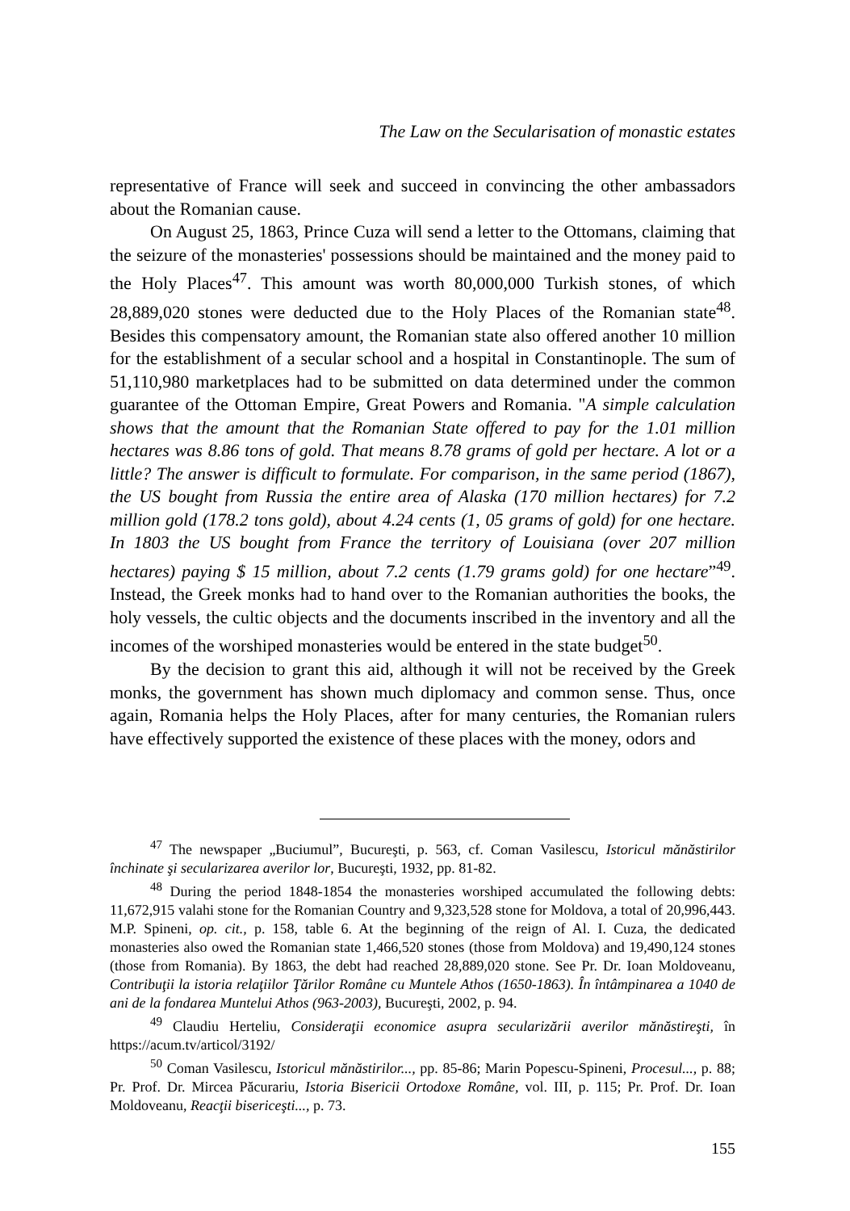The Law on the Secularisation of monastic estates
representative of France will seek and succeed in convincing the other ambassadors about the Romanian cause.
On August 25, 1863, Prince Cuza will send a letter to the Ottomans, claiming that the seizure of the monasteries' possessions should be maintained and the money paid to the Holy Places<sup>47</sup>. This amount was worth 80,000,000 Turkish stones, of which 28,889,020 stones were deducted due to the Holy Places of the Romanian state<sup>48</sup>. Besides this compensatory amount, the Romanian state also offered another 10 million for the establishment of a secular school and a hospital in Constantinople. The sum of 51,110,980 marketplaces had to be submitted on data determined under the common guarantee of the Ottoman Empire, Great Powers and Romania. "A simple calculation shows that the amount that the Romanian State offered to pay for the 1.01 million hectares was 8.86 tons of gold. That means 8.78 grams of gold per hectare. A lot or a little? The answer is difficult to formulate. For comparison, in the same period (1867), the US bought from Russia the entire area of Alaska (170 million hectares) for 7.2 million gold (178.2 tons gold), about 4.24 cents (1, 05 grams of gold) for one hectare. In 1803 the US bought from France the territory of Louisiana (over 207 million hectares) paying $ 15 million, about 7.2 cents (1.79 grams gold) for one hectare”<sup>49</sup>. Instead, the Greek monks had to hand over to the Romanian authorities the books, the holy vessels, the cultic objects and the documents inscribed in the inventory and all the incomes of the worshiped monasteries would be entered in the state budget<sup>50</sup>.
By the decision to grant this aid, although it will not be received by the Greek monks, the government has shown much diplomacy and common sense. Thus, once again, Romania helps the Holy Places, after for many centuries, the Romanian rulers have effectively supported the existence of these places with the money, odors and
<sup>47</sup> The newspaper „Buciumul”, Bucureşti, p. 563, cf. Coman Vasilescu, Istoricul mănăstirilor închinate şi secularizarea averilor lor, Bucureşti, 1932, pp. 81-82.
<sup>48</sup> During the period 1848-1854 the monasteries worshiped accumulated the following debts: 11,672,915 valahi stone for the Romanian Country and 9,323,528 stone for Moldova, a total of 20,996,443. M.P. Spineni, op. cit., p. 158, table 6. At the beginning of the reign of Al. I. Cuza, the dedicated monasteries also owed the Romanian state 1,466,520 stones (those from Moldova) and 19,490,124 stones (those from Romania). By 1863, the debt had reached 28,889,020 stone. See Pr. Dr. Ioan Moldoveanu, Contribuţii la istoria relaţiilor Ţărilor Române cu Muntele Athos (1650-1863). În întâmpinarea a 1040 de ani de la fondarea Muntelui Athos (963-2003), Bucureşti, 2002, p. 94.
<sup>49</sup> Claudiu Herteliu, Consideraţii economice asupra secularizării averilor mănăstireşti, în https://acum.tv/articol/3192/
<sup>50</sup> Coman Vasilescu, Istoricul mănăstirilor..., pp. 85-86; Marin Popescu-Spineni, Procesul..., p. 88; Pr. Prof. Dr. Mircea Păcurariu, Istoria Bisericii Ortodoxe Române, vol. III, p. 115; Pr. Prof. Dr. Ioan Moldoveanu, Reacţii bisericeşti..., p. 73.
155